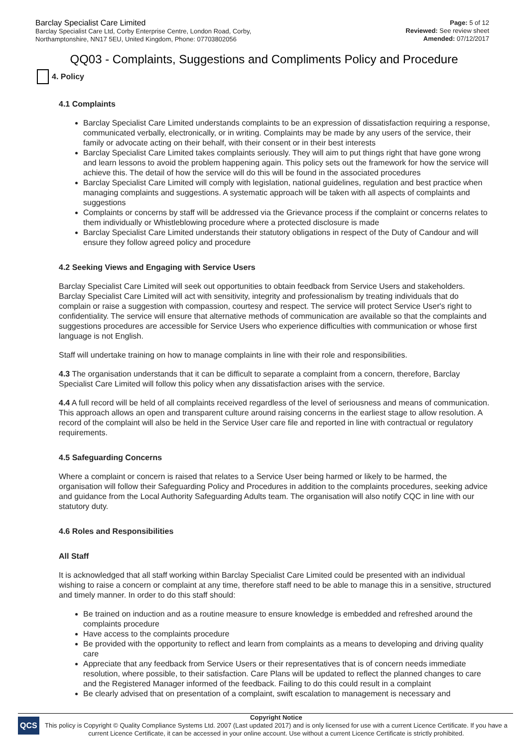Barclay Specialist Care Limited
Barclay Specialist Care Ltd, Corby Enterprise Centre, London Road, Corby,
Northamptonshire, NN17 5EU, United Kingdom, Phone: 07703802056
Page: 5 of 12
Reviewed: See review sheet
Amended: 07/12/2017
QQ03 - Complaints, Suggestions and Compliments Policy and Procedure
4. Policy
4.1 Complaints
Barclay Specialist Care Limited understands complaints to be an expression of dissatisfaction requiring a response, communicated verbally, electronically, or in writing. Complaints may be made by any users of the service, their family or advocate acting on their behalf, with their consent or in their best interests
Barclay Specialist Care Limited takes complaints seriously. They will aim to put things right that have gone wrong and learn lessons to avoid the problem happening again. This policy sets out the framework for how the service will achieve this. The detail of how the service will do this will be found in the associated procedures
Barclay Specialist Care Limited will comply with legislation, national guidelines, regulation and best practice when managing complaints and suggestions. A systematic approach will be taken with all aspects of complaints and suggestions
Complaints or concerns by staff will be addressed via the Grievance process if the complaint or concerns relates to them individually or Whistleblowing procedure where a protected disclosure is made
Barclay Specialist Care Limited understands their statutory obligations in respect of the Duty of Candour and will ensure they follow agreed policy and procedure
4.2 Seeking Views and Engaging with Service Users
Barclay Specialist Care Limited will seek out opportunities to obtain feedback from Service Users and stakeholders. Barclay Specialist Care Limited will act with sensitivity, integrity and professionalism by treating individuals that do complain or raise a suggestion with compassion, courtesy and respect. The service will protect Service User's right to confidentiality. The service will ensure that alternative methods of communication are available so that the complaints and suggestions procedures are accessible for Service Users who experience difficulties with communication or whose first language is not English.
Staff will undertake training on how to manage complaints in line with their role and responsibilities.
4.3 The organisation understands that it can be difficult to separate a complaint from a concern, therefore, Barclay Specialist Care Limited will follow this policy when any dissatisfaction arises with the service.
4.4 A full record will be held of all complaints received regardless of the level of seriousness and means of communication. This approach allows an open and transparent culture around raising concerns in the earliest stage to allow resolution. A record of the complaint will also be held in the Service User care file and reported in line with contractual or regulatory requirements.
4.5 Safeguarding Concerns
Where a complaint or concern is raised that relates to a Service User being harmed or likely to be harmed, the organisation will follow their Safeguarding Policy and Procedures in addition to the complaints procedures, seeking advice and guidance from the Local Authority Safeguarding Adults team. The organisation will also notify CQC in line with our statutory duty.
4.6 Roles and Responsibilities
All Staff
It is acknowledged that all staff working within Barclay Specialist Care Limited could be presented with an individual wishing to raise a concern or complaint at any time, therefore staff need to be able to manage this in a sensitive, structured and timely manner. In order to do this staff should:
Be trained on induction and as a routine measure to ensure knowledge is embedded and refreshed around the complaints procedure
Have access to the complaints procedure
Be provided with the opportunity to reflect and learn from complaints as a means to developing and driving quality care
Appreciate that any feedback from Service Users or their representatives that is of concern needs immediate resolution, where possible, to their satisfaction. Care Plans will be updated to reflect the planned changes to care and the Registered Manager informed of the feedback. Failing to do this could result in a complaint
Be clearly advised that on presentation of a complaint, swift escalation to management is necessary and
QCS
Copyright Notice
This policy is Copyright © Quality Compliance Systems Ltd. 2007 (Last updated 2017) and is only licensed for use with a current Licence Certificate. If you have a current Licence Certificate, it can be accessed in your online account. Use without a current Licence Certificate is strictly prohibited.